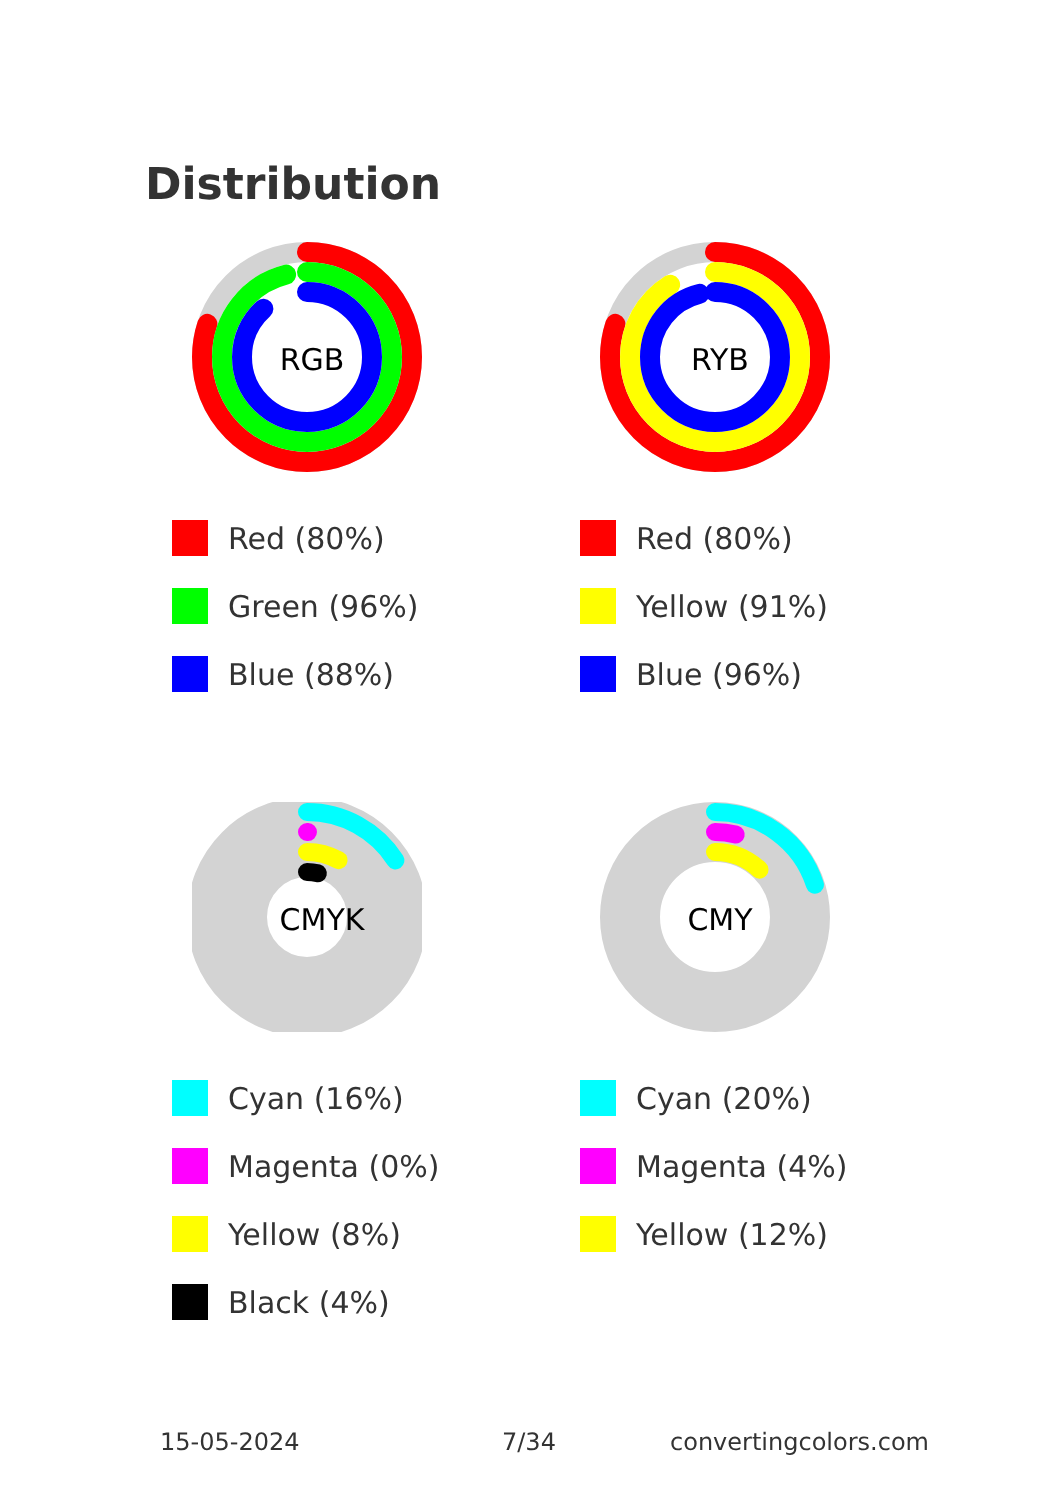Distribution
RGB
Red (80%)
Green (96%)
Blue (88%)
RYB
Red (80%)
Yellow (91%)
Blue (96%)
CMYK
Cyan (16%)
Magenta (0%)
Yellow (8%)
Black (4%)
CMY
Cyan (20%)
Magenta (4%)
Yellow (12%)
15-05-2024 7/34 convertingcolors.com